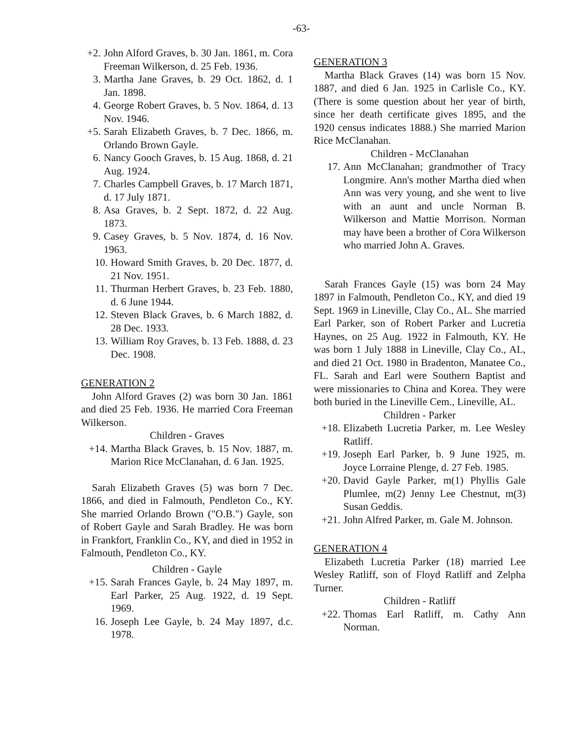-63-
+2. John Alford Graves, b. 30 Jan. 1861, m. Cora Freeman Wilkerson, d. 25 Feb. 1936.
3. Martha Jane Graves, b. 29 Oct. 1862, d. 1 Jan. 1898.
4. George Robert Graves, b. 5 Nov. 1864, d. 13 Nov. 1946.
+5. Sarah Elizabeth Graves, b. 7 Dec. 1866, m. Orlando Brown Gayle.
6. Nancy Gooch Graves, b. 15 Aug. 1868, d. 21 Aug. 1924.
7. Charles Campbell Graves, b. 17 March 1871, d. 17 July 1871.
8. Asa Graves, b. 2 Sept. 1872, d. 22 Aug. 1873.
9. Casey Graves, b. 5 Nov. 1874, d. 16 Nov. 1963.
10. Howard Smith Graves, b. 20 Dec. 1877, d. 21 Nov. 1951.
11. Thurman Herbert Graves, b. 23 Feb. 1880, d. 6 June 1944.
12. Steven Black Graves, b. 6 March 1882, d. 28 Dec. 1933.
13. William Roy Graves, b. 13 Feb. 1888, d. 23 Dec. 1908.
GENERATION 2
John Alford Graves (2) was born 30 Jan. 1861 and died 25 Feb. 1936. He married Cora Freeman Wilkerson.
Children - Graves
+14. Martha Black Graves, b. 15 Nov. 1887, m. Marion Rice McClanahan, d. 6 Jan. 1925.
Sarah Elizabeth Graves (5) was born 7 Dec. 1866, and died in Falmouth, Pendleton Co., KY. She married Orlando Brown ("O.B.") Gayle, son of Robert Gayle and Sarah Bradley. He was born in Frankfort, Franklin Co., KY, and died in 1952 in Falmouth, Pendleton Co., KY.
Children - Gayle
+15. Sarah Frances Gayle, b. 24 May 1897, m. Earl Parker, 25 Aug. 1922, d. 19 Sept. 1969.
16. Joseph Lee Gayle, b. 24 May 1897, d.c. 1978.
GENERATION 3
Martha Black Graves (14) was born 15 Nov. 1887, and died 6 Jan. 1925 in Carlisle Co., KY. (There is some question about her year of birth, since her death certificate gives 1895, and the 1920 census indicates 1888.) She married Marion Rice McClanahan.
Children - McClanahan
17. Ann McClanahan; grandmother of Tracy Longmire. Ann's mother Martha died when Ann was very young, and she went to live with an aunt and uncle Norman B. Wilkerson and Mattie Morrison. Norman may have been a brother of Cora Wilkerson who married John A. Graves.
Sarah Frances Gayle (15) was born 24 May 1897 in Falmouth, Pendleton Co., KY, and died 19 Sept. 1969 in Lineville, Clay Co., AL. She married Earl Parker, son of Robert Parker and Lucretia Haynes, on 25 Aug. 1922 in Falmouth, KY. He was born 1 July 1888 in Lineville, Clay Co., AL, and died 21 Oct. 1980 in Bradenton, Manatee Co., FL. Sarah and Earl were Southern Baptist and were missionaries to China and Korea. They were both buried in the Lineville Cem., Lineville, AL.
Children - Parker
+18. Elizabeth Lucretia Parker, m. Lee Wesley Ratliff.
+19. Joseph Earl Parker, b. 9 June 1925, m. Joyce Lorraine Plenge, d. 27 Feb. 1985.
+20. David Gayle Parker, m(1) Phyllis Gale Plumlee, m(2) Jenny Lee Chestnut, m(3) Susan Geddis.
+21. John Alfred Parker, m. Gale M. Johnson.
GENERATION 4
Elizabeth Lucretia Parker (18) married Lee Wesley Ratliff, son of Floyd Ratliff and Zelpha Turner.
Children - Ratliff
+22. Thomas Earl Ratliff, m. Cathy Ann Norman.